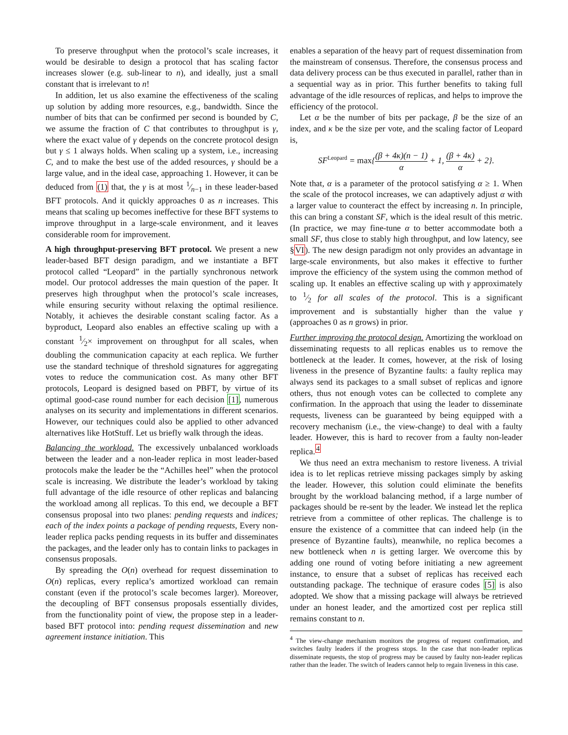To preserve throughput when the protocol’s scale increases, it would be desirable to design a protocol that has scaling factor increases slower (e.g. sub-linear to n), and ideally, just a small constant that is irrelevant to n!
In addition, let us also examine the effectiveness of the scaling up solution by adding more resources, e.g., bandwidth. Since the number of bits that can be confirmed per second is bounded by C, we assume the fraction of C that contributes to throughput is γ, where the exact value of γ depends on the concrete protocol design but γ ≤ 1 always holds. When scaling up a system, i.e., increasing C, and to make the best use of the added resources, γ should be a large value, and in the ideal case, approaching 1. However, it can be deduced from (1) that, the γ is at most 1⁄n−1 in these leader-based BFT protocols. And it quickly approaches 0 as n increases. This means that scaling up becomes ineffective for these BFT systems to improve throughput in a large-scale environment, and it leaves considerable room for improvement.
A high throughput-preserving BFT protocol. We present a new leader-based BFT design paradigm, and we instantiate a BFT protocol called “Leopard” in the partially synchronous network model. Our protocol addresses the main question of the paper. It preserves high throughput when the protocol’s scale increases, while ensuring security without relaxing the optimal resilience. Notably, it achieves the desirable constant scaling factor. As a byproduct, Leopard also enables an effective scaling up with a constant 1⁄2× improvement on throughput for all scales, when doubling the communication capacity at each replica. We further use the standard technique of threshold signatures for aggregating votes to reduce the communication cost. As many other BFT protocols, Leopard is designed based on PBFT, by virtue of its optimal good-case round number for each decision [1], numerous analyses on its security and implementations in different scenarios. However, our techniques could also be applied to other advanced alternatives like HotStuff. Let us briefly walk through the ideas.
Balancing the workload. The excessively unbalanced workloads between the leader and a non-leader replica in most leader-based protocols make the leader be the “Achilles heel” when the protocol scale is increasing. We distribute the leader’s workload by taking full advantage of the idle resource of other replicas and balancing the workload among all replicas. To this end, we decouple a BFT consensus proposal into two planes: pending requests and indices; each of the index points a package of pending requests, Every non-leader replica packs pending requests in its buffer and disseminates the packages, and the leader only has to contain links to packages in consensus proposals.
By spreading the O(n) overhead for request dissemination to O(n) replicas, every replica’s amortized workload can remain constant (even if the protocol’s scale becomes larger). Moreover, the decoupling of BFT consensus proposals essentially divides, from the functionality point of view, the propose step in a leader-based BFT protocol into: pending request dissemination and new agreement instance initiation. This
enables a separation of the heavy part of request dissemination from the mainstream of consensus. Therefore, the consensus process and data delivery process can be thus executed in parallel, rather than in a sequential way as in prior. This further benefits to taking full advantage of the idle resources of replicas, and helps to improve the efficiency of the protocol.
Let α be the number of bits per package, β be the size of an index, and κ be the size per vote, and the scaling factor of Leopard is,
SF<sup>Leopard</sup> = max{(β + 4κ)(n − 1) α + 1, (β + 4κ) α + 2}.
Note that, α is a parameter of the protocol satisfying α ≥ 1. When the scale of the protocol increases, we can adaptively adjust α with a larger value to counteract the effect by increasing n. In principle, this can bring a constant SF, which is the ideal result of this metric. (In practice, we may fine-tune α to better accommodate both a small SF, thus close to stably high throughput, and low latency, see §VI). The new design paradigm not only provides an advantage in large-scale environments, but also makes it effective to further improve the efficiency of the system using the common method of scaling up. It enables an effective scaling up with γ approximately to 1⁄2 for all scales of the protocol. This is a significant improvement and is substantially higher than the value γ (approaches 0 as n grows) in prior.
Further improving the protocol design. Amortizing the workload on disseminating requests to all replicas enables us to remove the bottleneck at the leader. It comes, however, at the risk of losing liveness in the presence of Byzantine faults: a faulty replica may always send its packages to a small subset of replicas and ignore others, thus not enough votes can be collected to complete any confirmation. In the approach that using the leader to disseminate requests, liveness can be guaranteed by being equipped with a recovery mechanism (i.e., the view-change) to deal with a faulty leader. However, this is hard to recover from a faulty non-leader replica.<sup>4</sup>
We thus need an extra mechanism to restore liveness. A trivial idea is to let replicas retrieve missing packages simply by asking the leader. However, this solution could eliminate the benefits brought by the workload balancing method, if a large number of packages should be re-sent by the leader. We instead let the replica retrieve from a committee of other replicas. The challenge is to ensure the existence of a committee that can indeed help (in the presence of Byzantine faults), meanwhile, no replica becomes a new bottleneck when n is getting larger. We overcome this by adding one round of voting before initiating a new agreement instance, to ensure that a subset of replicas has received each outstanding package. The technique of erasure codes [5] is also adopted. We show that a missing package will always be retrieved under an honest leader, and the amortized cost per replica still remains constant to n.
<sup>4</sup> The view-change mechanism monitors the progress of request confirmation, and switches faulty leaders if the progress stops. In the case that non-leader replicas disseminate requests, the stop of progress may be caused by faulty non-leader replicas rather than the leader. The switch of leaders cannot help to regain liveness in this case.